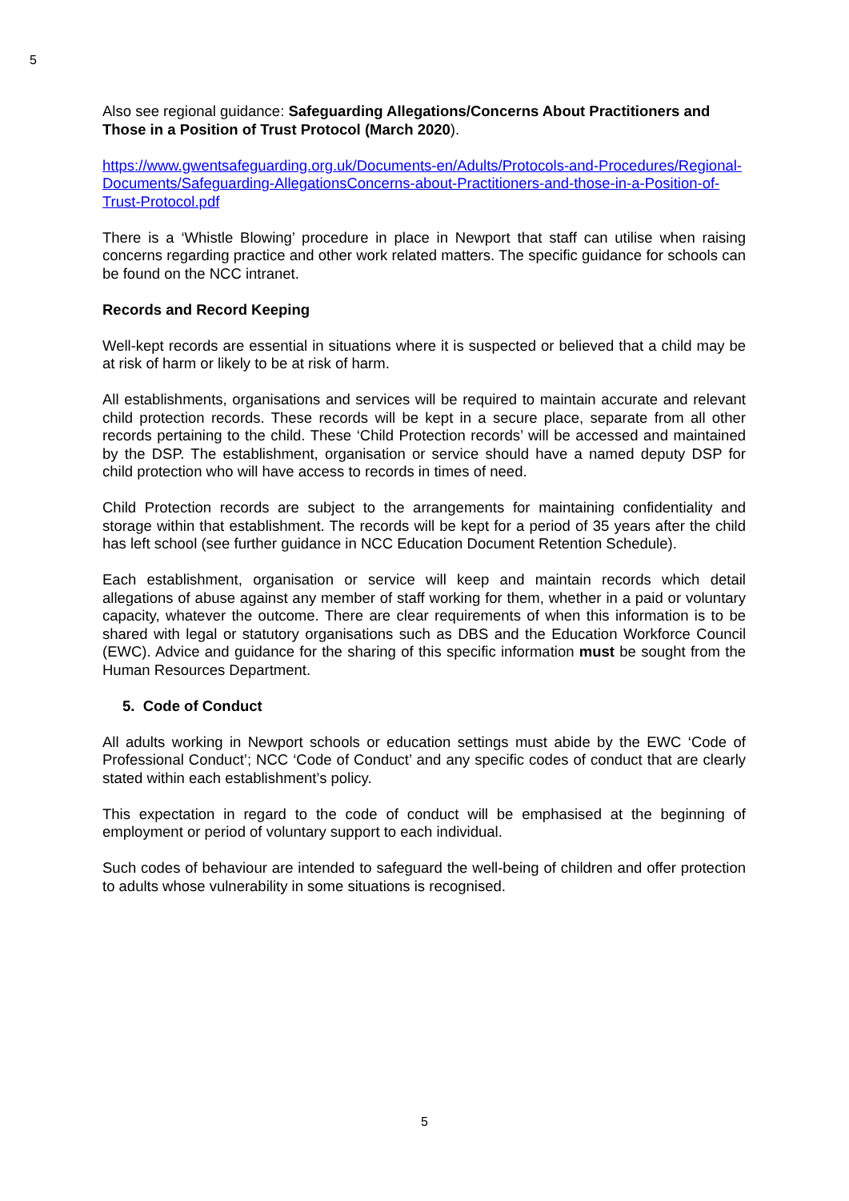5
Also see regional guidance: Safeguarding Allegations/Concerns About Practitioners and Those in a Position of Trust Protocol (March 2020).
https://www.gwentsafeguarding.org.uk/Documents-en/Adults/Protocols-and-Procedures/Regional-Documents/Safeguarding-AllegationsConcerns-about-Practitioners-and-those-in-a-Position-of-Trust-Protocol.pdf
There is a ‘Whistle Blowing’ procedure in place in Newport that staff can utilise when raising concerns regarding practice and other work related matters. The specific guidance for schools can be found on the NCC intranet.
Records and Record Keeping
Well-kept records are essential in situations where it is suspected or believed that a child may be at risk of harm or likely to be at risk of harm.
All establishments, organisations and services will be required to maintain accurate and relevant child protection records. These records will be kept in a secure place, separate from all other records pertaining to the child. These ‘Child Protection records’ will be accessed and maintained by the DSP. The establishment, organisation or service should have a named deputy DSP for child protection who will have access to records in times of need.
Child Protection records are subject to the arrangements for maintaining confidentiality and storage within that establishment. The records will be kept for a period of 35 years after the child has left school (see further guidance in NCC Education Document Retention Schedule).
Each establishment, organisation or service will keep and maintain records which detail allegations of abuse against any member of staff working for them, whether in a paid or voluntary capacity, whatever the outcome. There are clear requirements of when this information is to be shared with legal or statutory organisations such as DBS and the Education Workforce Council (EWC). Advice and guidance for the sharing of this specific information must be sought from the Human Resources Department.
5. Code of Conduct
All adults working in Newport schools or education settings must abide by the EWC ‘Code of Professional Conduct’; NCC ‘Code of Conduct’ and any specific codes of conduct that are clearly stated within each establishment’s policy.
This expectation in regard to the code of conduct will be emphasised at the beginning of employment or period of voluntary support to each individual.
Such codes of behaviour are intended to safeguard the well-being of children and offer protection to adults whose vulnerability in some situations is recognised.
5